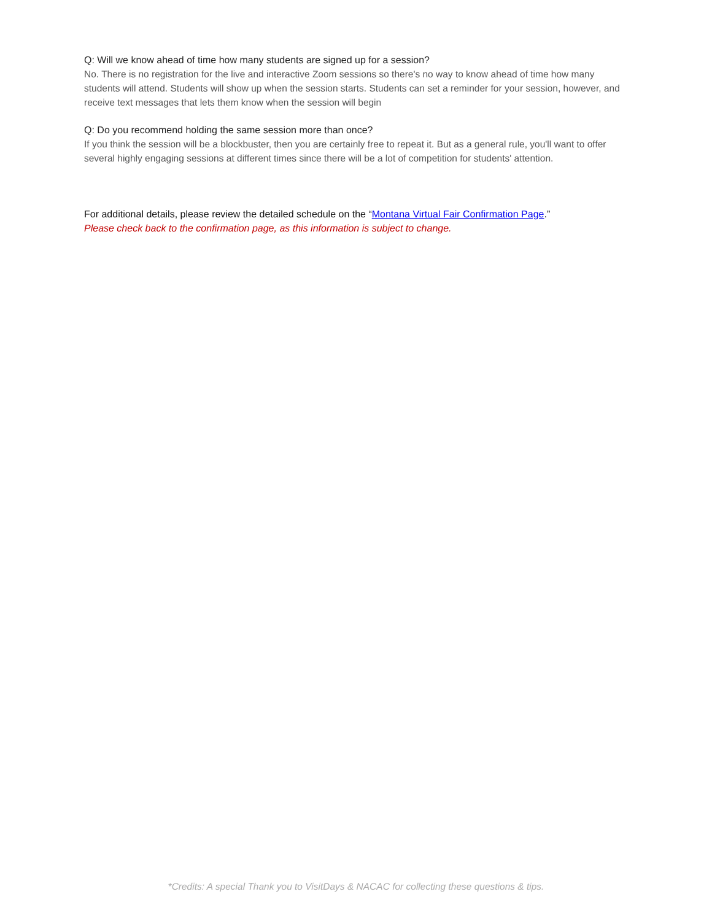Q: Will we know ahead of time how many students are signed up for a session?
No. There is no registration for the live and interactive Zoom sessions so there's no way to know ahead of time how many students will attend. Students will show up when the session starts. Students can set a reminder for your session, however, and receive text messages that lets them know when the session will begin
Q: Do you recommend holding the same session more than once?
If you think the session will be a blockbuster, then you are certainly free to repeat it. But as a general rule, you'll want to offer several highly engaging sessions at different times since there will be a lot of competition for students' attention.
For additional details, please review the detailed schedule on the “Montana Virtual Fair Confirmation Page.”
Please check back to the confirmation page, as this information is subject to change.
*Credits: A special Thank you to VisitDays & NACAC for collecting these questions & tips.